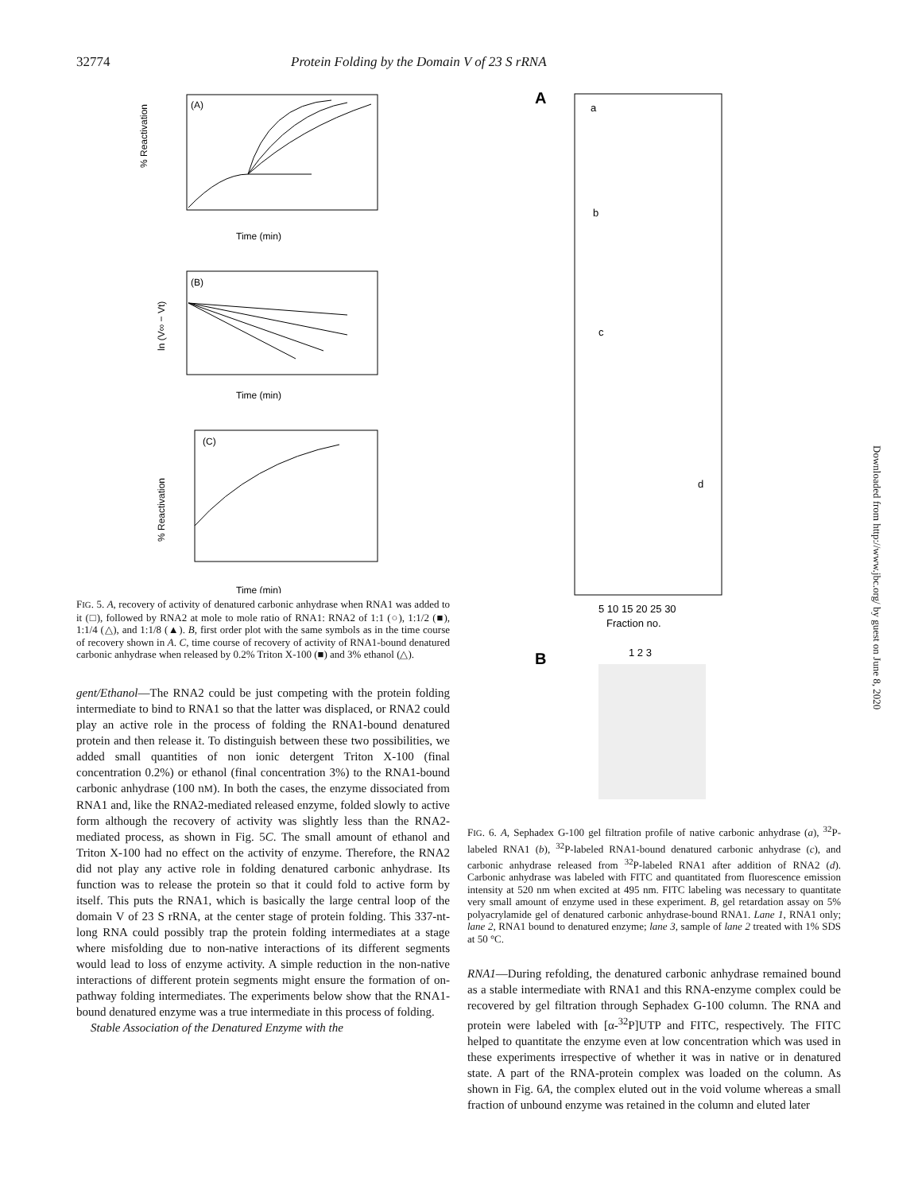32774 Protein Folding by the Domain V of 23 S rRNA
(A)
Time (min)
(B)
Time (min)
(C)
Time (min)
% Reactivation
ln (V∞ − Vt)
% Reactivation
FIG. 5. A, recovery of activity of denatured carbonic anhydrase when RNA1 was added to it (□), followed by RNA2 at mole to mole ratio of RNA1: RNA2 of 1:1 (○), 1:1/2 (■), 1:1/4 (△), and 1:1/8 (▲). B, first order plot with the same symbols as in the time course of recovery shown in A. C, time course of recovery of activity of RNA1-bound denatured carbonic anhydrase when released by 0.2% Triton X-100 (■) and 3% ethanol (△).
gent/Ethanol—The RNA2 could be just competing with the protein folding intermediate to bind to RNA1 so that the latter was displaced, or RNA2 could play an active role in the process of folding the RNA1-bound denatured protein and then release it. To distinguish between these two possibilities, we added small quantities of non ionic detergent Triton X-100 (final concentration 0.2%) or ethanol (final concentration 3%) to the RNA1-bound carbonic anhydrase (100 nM). In both the cases, the enzyme dissociated from RNA1 and, like the RNA2-mediated released enzyme, folded slowly to active form although the recovery of activity was slightly less than the RNA2-mediated process, as shown in Fig. 5C. The small amount of ethanol and Triton X-100 had no effect on the activity of enzyme. Therefore, the RNA2 did not play any active role in folding denatured carbonic anhydrase. Its function was to release the protein so that it could fold to active form by itself. This puts the RNA1, which is basically the large central loop of the domain V of 23 S rRNA, at the center stage of protein folding. This 337-nt-long RNA could possibly trap the protein folding intermediates at a stage where misfolding due to non-native interactions of its different segments would lead to loss of enzyme activity. A simple reduction in the non-native interactions of different protein segments might ensure the formation of on-pathway folding intermediates. The experiments below show that the RNA1-bound denatured enzyme was a true intermediate in this process of folding.
Stable Association of the Denatured Enzyme with the
A
a
b
c
d
5 10 15 20 25 30
Fraction no.
B
1 2 3
FIG. 6. A, Sephadex G-100 gel filtration profile of native carbonic anhydrase (a), <sup>32</sup>P-labeled RNA1 (b), <sup>32</sup>P-labeled RNA1-bound denatured carbonic anhydrase (c), and carbonic anhydrase released from <sup>32</sup>P-labeled RNA1 after addition of RNA2 (d). Carbonic anhydrase was labeled with FITC and quantitated from fluorescence emission intensity at 520 nm when excited at 495 nm. FITC labeling was necessary to quantitate very small amount of enzyme used in these experiment. B, gel retardation assay on 5% polyacrylamide gel of denatured carbonic anhydrase-bound RNA1. Lane 1, RNA1 only; lane 2, RNA1 bound to denatured enzyme; lane 3, sample of lane 2 treated with 1% SDS at 50 °C.
RNA1—During refolding, the denatured carbonic anhydrase remained bound as a stable intermediate with RNA1 and this RNA-enzyme complex could be recovered by gel filtration through Sephadex G-100 column. The RNA and protein were labeled with [α-<sup>32</sup>P]UTP and FITC, respectively. The FITC helped to quantitate the enzyme even at low concentration which was used in these experiments irrespective of whether it was in native or in denatured state. A part of the RNA-protein complex was loaded on the column. As shown in Fig. 6A, the complex eluted out in the void volume whereas a small fraction of unbound enzyme was retained in the column and eluted later
Downloaded from http://www.jbc.org/ by guest on June 8, 2020